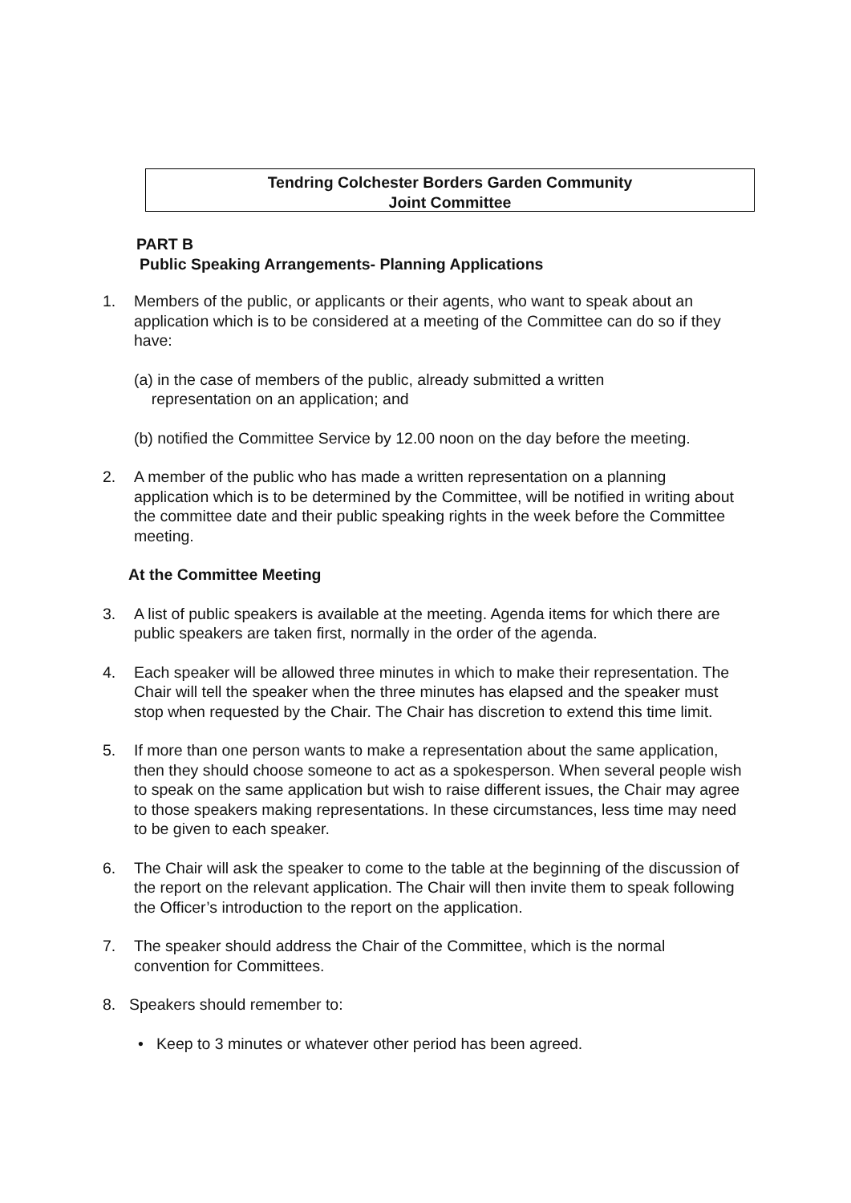Tendring Colchester Borders Garden Community
Joint Committee
PART B
Public Speaking Arrangements- Planning Applications
1. Members of the public, or applicants or their agents, who want to speak about an application which is to be considered at a meeting of the Committee can do so if they have:
(a) in the case of members of the public, already submitted a written
representation on an application; and
(b) notified the Committee Service by 12.00 noon on the day before the meeting.
2. A member of the public who has made a written representation on a planning application which is to be determined by the Committee, will be notified in writing about the committee date and their public speaking rights in the week before the Committee meeting.
At the Committee Meeting
3. A list of public speakers is available at the meeting. Agenda items for which there are public speakers are taken first, normally in the order of the agenda.
4. Each speaker will be allowed three minutes in which to make their representation. The Chair will tell the speaker when the three minutes has elapsed and the speaker must stop when requested by the Chair. The Chair has discretion to extend this time limit.
5. If more than one person wants to make a representation about the same application, then they should choose someone to act as a spokesperson. When several people wish to speak on the same application but wish to raise different issues, the Chair may agree to those speakers making representations. In these circumstances, less time may need to be given to each speaker.
6. The Chair will ask the speaker to come to the table at the beginning of the discussion of the report on the relevant application. The Chair will then invite them to speak following the Officer’s introduction to the report on the application.
7. The speaker should address the Chair of the Committee, which is the normal convention for Committees.
8. Speakers should remember to:
• Keep to 3 minutes or whatever other period has been agreed.